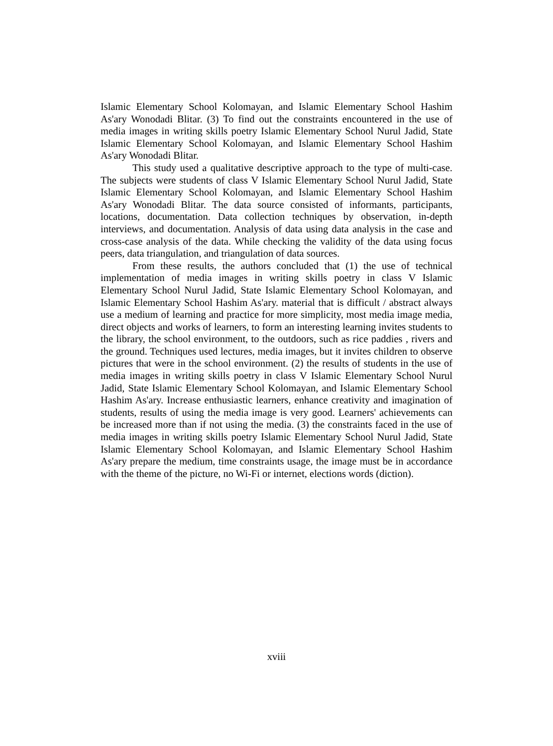Islamic Elementary School Kolomayan, and Islamic Elementary School Hashim As'ary Wonodadi Blitar. (3) To find out the constraints encountered in the use of media images in writing skills poetry Islamic Elementary School Nurul Jadid, State Islamic Elementary School Kolomayan, and Islamic Elementary School Hashim As'ary Wonodadi Blitar.
This study used a qualitative descriptive approach to the type of multi-case. The subjects were students of class V Islamic Elementary School Nurul Jadid, State Islamic Elementary School Kolomayan, and Islamic Elementary School Hashim As'ary Wonodadi Blitar. The data source consisted of informants, participants, locations, documentation. Data collection techniques by observation, in-depth interviews, and documentation. Analysis of data using data analysis in the case and cross-case analysis of the data. While checking the validity of the data using focus peers, data triangulation, and triangulation of data sources.
From these results, the authors concluded that (1) the use of technical implementation of media images in writing skills poetry in class V Islamic Elementary School Nurul Jadid, State Islamic Elementary School Kolomayan, and Islamic Elementary School Hashim As'ary. material that is difficult / abstract always use a medium of learning and practice for more simplicity, most media image media, direct objects and works of learners, to form an interesting learning invites students to the library, the school environment, to the outdoors, such as rice paddies , rivers and the ground. Techniques used lectures, media images, but it invites children to observe pictures that were in the school environment. (2) the results of students in the use of media images in writing skills poetry in class V Islamic Elementary School Nurul Jadid, State Islamic Elementary School Kolomayan, and Islamic Elementary School Hashim As'ary. Increase enthusiastic learners, enhance creativity and imagination of students, results of using the media image is very good. Learners' achievements can be increased more than if not using the media. (3) the constraints faced in the use of media images in writing skills poetry Islamic Elementary School Nurul Jadid, State Islamic Elementary School Kolomayan, and Islamic Elementary School Hashim As'ary prepare the medium, time constraints usage, the image must be in accordance with the theme of the picture, no Wi-Fi or internet, elections words (diction).
xviii